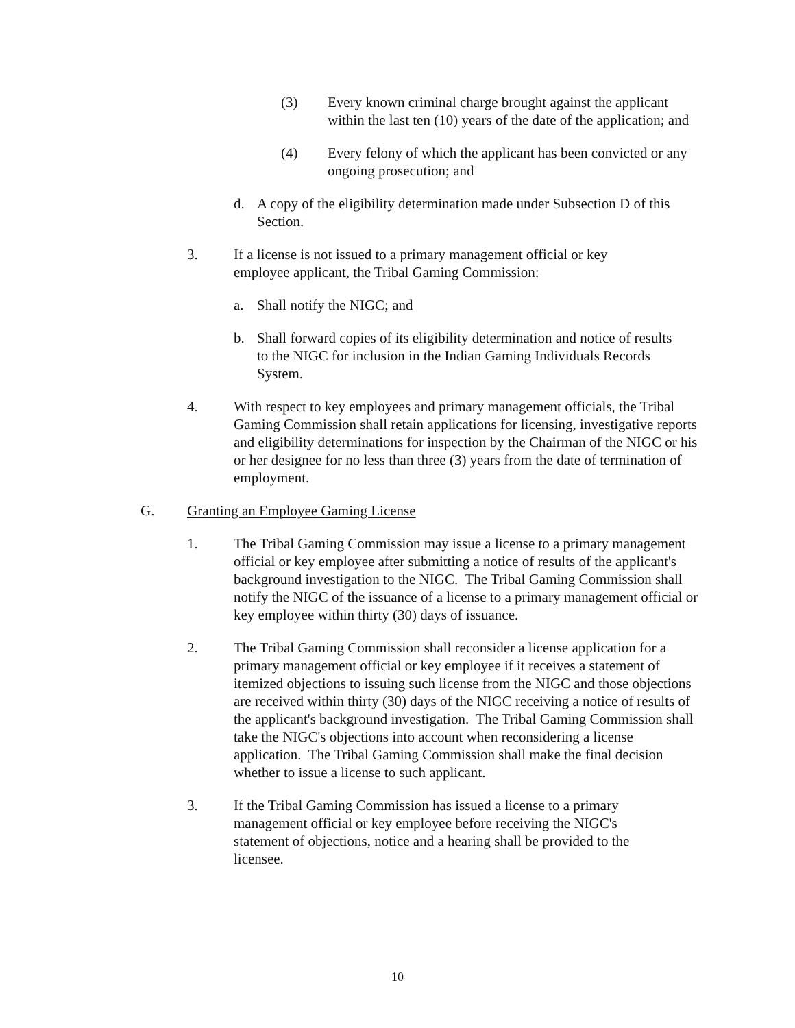(3) Every known criminal charge brought against the applicant within the last ten (10) years of the date of the application; and
(4) Every felony of which the applicant has been convicted or any ongoing prosecution; and
d. A copy of the eligibility determination made under Subsection D of this Section.
3. If a license is not issued to a primary management official or key employee applicant, the Tribal Gaming Commission:
a. Shall notify the NIGC; and
b. Shall forward copies of its eligibility determination and notice of results to the NIGC for inclusion in the Indian Gaming Individuals Records System.
4. With respect to key employees and primary management officials, the Tribal Gaming Commission shall retain applications for licensing, investigative reports and eligibility determinations for inspection by the Chairman of the NIGC or his or her designee for no less than three (3) years from the date of termination of employment.
G. Granting an Employee Gaming License
1. The Tribal Gaming Commission may issue a license to a primary management official or key employee after submitting a notice of results of the applicant's background investigation to the NIGC. The Tribal Gaming Commission shall notify the NIGC of the issuance of a license to a primary management official or key employee within thirty (30) days of issuance.
2. The Tribal Gaming Commission shall reconsider a license application for a primary management official or key employee if it receives a statement of itemized objections to issuing such license from the NIGC and those objections are received within thirty (30) days of the NIGC receiving a notice of results of the applicant's background investigation. The Tribal Gaming Commission shall take the NIGC's objections into account when reconsidering a license application. The Tribal Gaming Commission shall make the final decision whether to issue a license to such applicant.
3. If the Tribal Gaming Commission has issued a license to a primary management official or key employee before receiving the NIGC's statement of objections, notice and a hearing shall be provided to the licensee.
10